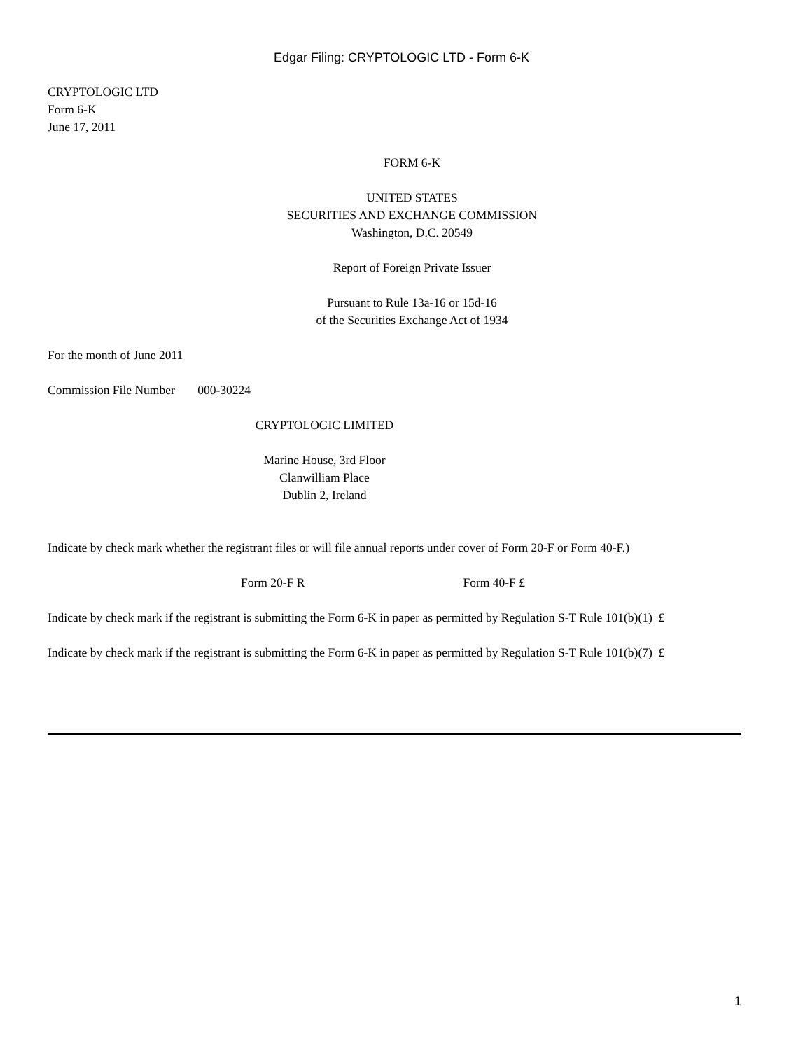Edgar Filing: CRYPTOLOGIC LTD - Form 6-K
CRYPTOLOGIC LTD
Form 6-K
June 17, 2011
FORM 6-K
UNITED STATES
SECURITIES AND EXCHANGE COMMISSION
Washington, D.C. 20549
Report of Foreign Private Issuer
Pursuant to Rule 13a-16 or 15d-16
of the Securities Exchange Act of 1934
For the month of June 2011
Commission File Number 000-30224
CRYPTOLOGIC LIMITED
Marine House, 3rd Floor
Clanwilliam Place
Dublin 2, Ireland
Indicate by check mark whether the registrant files or will file annual reports under cover of Form 20-F or Form 40-F.)
Form 20-F R Form 40-F £
Indicate by check mark if the registrant is submitting the Form 6-K in paper as permitted by Regulation S-T Rule 101(b)(1) £
Indicate by check mark if the registrant is submitting the Form 6-K in paper as permitted by Regulation S-T Rule 101(b)(7) £
1